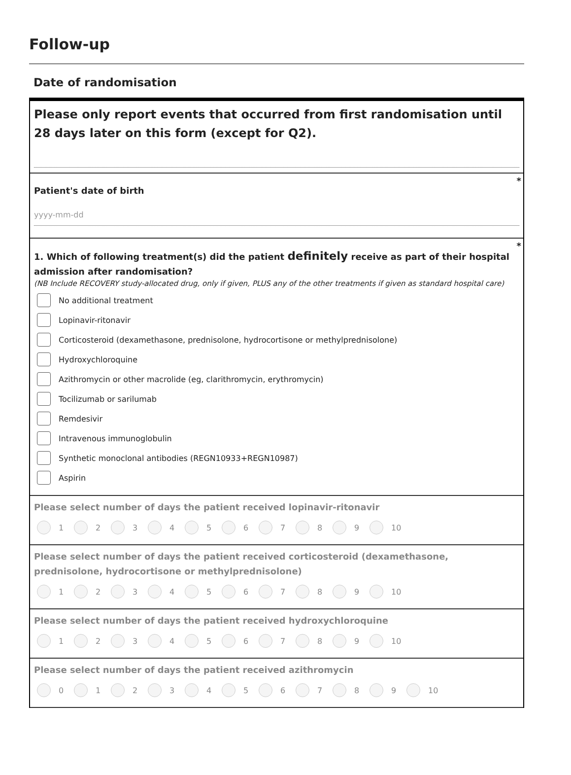Follow-up
Date of randomisation
Please only report events that occurred from first randomisation until 28 days later on this form (except for Q2).
*
Patient's date of birth
yyyy-mm-dd
*
1. Which of following treatment(s) did the patient definitely receive as part of their hospital admission after randomisation?
(NB Include RECOVERY study-allocated drug, only if given, PLUS any of the other treatments if given as standard hospital care)
No additional treatment
Lopinavir-ritonavir
Corticosteroid (dexamethasone, prednisolone, hydrocortisone or methylprednisolone)
Hydroxychloroquine
Azithromycin or other macrolide (eg, clarithromycin, erythromycin)
Tocilizumab or sarilumab
Remdesivir
Intravenous immunoglobulin
Synthetic monoclonal antibodies (REGN10933+REGN10987)
Aspirin
Please select number of days the patient received lopinavir-ritonavir
1 2 3 4 5 6 7 8 9 10
Please select number of days the patient received corticosteroid (dexamethasone, prednisolone, hydrocortisone or methylprednisolone)
1 2 3 4 5 6 7 8 9 10
Please select number of days the patient received hydroxychloroquine
1 2 3 4 5 6 7 8 9 10
Please select number of days the patient received azithromycin
0 1 2 3 4 5 6 7 8 9 10